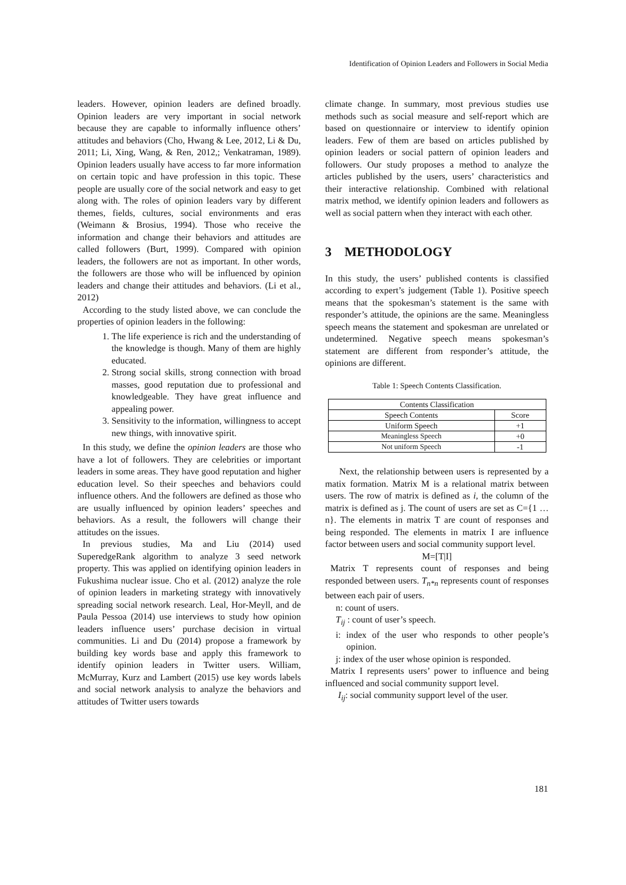Identification of Opinion Leaders and Followers in Social Media
leaders. However, opinion leaders are defined broadly. Opinion leaders are very important in social network because they are capable to informally influence others’ attitudes and behaviors (Cho, Hwang & Lee, 2012, Li & Du, 2011; Li, Xing, Wang, & Ren, 2012,; Venkatraman, 1989). Opinion leaders usually have access to far more information on certain topic and have profession in this topic. These people are usually core of the social network and easy to get along with. The roles of opinion leaders vary by different themes, fields, cultures, social environments and eras (Weimann & Brosius, 1994). Those who receive the information and change their behaviors and attitudes are called followers (Burt, 1999). Compared with opinion leaders, the followers are not as important. In other words, the followers are those who will be influenced by opinion leaders and change their attitudes and behaviors. (Li et al., 2012)
According to the study listed above, we can conclude the properties of opinion leaders in the following:
1. The life experience is rich and the understanding of the knowledge is though. Many of them are highly educated.
2. Strong social skills, strong connection with broad masses, good reputation due to professional and knowledgeable. They have great influence and appealing power.
3. Sensitivity to the information, willingness to accept new things, with innovative spirit.
In this study, we define the opinion leaders are those who have a lot of followers. They are celebrities or important leaders in some areas. They have good reputation and higher education level. So their speeches and behaviors could influence others. And the followers are defined as those who are usually influenced by opinion leaders’ speeches and behaviors. As a result, the followers will change their attitudes on the issues.
In previous studies, Ma and Liu (2014) used SuperedgeRank algorithm to analyze 3 seed network property. This was applied on identifying opinion leaders in Fukushima nuclear issue. Cho et al. (2012) analyze the role of opinion leaders in marketing strategy with innovatively spreading social network research. Leal, Hor-Meyll, and de Paula Pessoa (2014) use interviews to study how opinion leaders influence users’ purchase decision in virtual communities. Li and Du (2014) propose a framework by building key words base and apply this framework to identify opinion leaders in Twitter users. William, McMurray, Kurz and Lambert (2015) use key words labels and social network analysis to analyze the behaviors and attitudes of Twitter users towards
climate change. In summary, most previous studies use methods such as social measure and self-report which are based on questionnaire or interview to identify opinion leaders. Few of them are based on articles published by opinion leaders or social pattern of opinion leaders and followers. Our study proposes a method to analyze the articles published by the users, users’ characteristics and their interactive relationship. Combined with relational matrix method, we identify opinion leaders and followers as well as social pattern when they interact with each other.
3 METHODOLOGY
In this study, the users’ published contents is classified according to expert’s judgement (Table 1). Positive speech means that the spokesman’s statement is the same with responder’s attitude, the opinions are the same. Meaningless speech means the statement and spokesman are unrelated or undetermined. Negative speech means spokesman’s statement are different from responder’s attitude, the opinions are different.
Table 1: Speech Contents Classification.
| Contents Classification | |
| Speech Contents | Score |
| Uniform Speech | +1 |
| Meaningless Speech | +0 |
| Not uniform Speech | -1 |
Next, the relationship between users is represented by a matix formation. Matrix M is a relational matrix between users. The row of matrix is defined as i, the column of the matrix is defined as j. The count of users are set as C={1 … n}. The elements in matrix T are count of responses and being responded. The elements in matrix I are influence factor between users and social community support level.
M=[T|I]
Matrix T represents count of responses and being responded between users. T<sub>n*n</sub> represents count of responses between each pair of users.
n: count of users.
T<sub>ij</sub> : count of user’s speech.
i: index of the user who responds to other people’s opinion.
j: index of the user whose opinion is responded.
Matrix I represents users’ power to influence and being influenced and social community support level.
I<sub>ij</sub>: social community support level of the user.
181